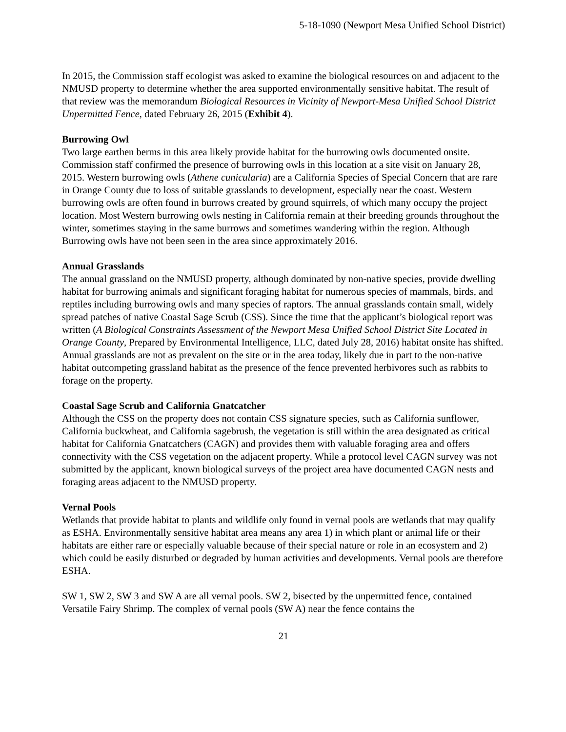5-18-1090 (Newport Mesa Unified School District)
In 2015, the Commission staff ecologist was asked to examine the biological resources on and adjacent to the NMUSD property to determine whether the area supported environmentally sensitive habitat. The result of that review was the memorandum Biological Resources in Vicinity of Newport-Mesa Unified School District Unpermitted Fence, dated February 26, 2015 (Exhibit 4).
Burrowing Owl
Two large earthen berms in this area likely provide habitat for the burrowing owls documented onsite. Commission staff confirmed the presence of burrowing owls in this location at a site visit on January 28, 2015. Western burrowing owls (Athene cunicularia) are a California Species of Special Concern that are rare in Orange County due to loss of suitable grasslands to development, especially near the coast. Western burrowing owls are often found in burrows created by ground squirrels, of which many occupy the project location. Most Western burrowing owls nesting in California remain at their breeding grounds throughout the winter, sometimes staying in the same burrows and sometimes wandering within the region. Although Burrowing owls have not been seen in the area since approximately 2016.
Annual Grasslands
The annual grassland on the NMUSD property, although dominated by non-native species, provide dwelling habitat for burrowing animals and significant foraging habitat for numerous species of mammals, birds, and reptiles including burrowing owls and many species of raptors. The annual grasslands contain small, widely spread patches of native Coastal Sage Scrub (CSS). Since the time that the applicant’s biological report was written (A Biological Constraints Assessment of the Newport Mesa Unified School District Site Located in Orange County, Prepared by Environmental Intelligence, LLC, dated July 28, 2016) habitat onsite has shifted. Annual grasslands are not as prevalent on the site or in the area today, likely due in part to the non-native habitat outcompeting grassland habitat as the presence of the fence prevented herbivores such as rabbits to forage on the property.
Coastal Sage Scrub and California Gnatcatcher
Although the CSS on the property does not contain CSS signature species, such as California sunflower, California buckwheat, and California sagebrush, the vegetation is still within the area designated as critical habitat for California Gnatcatchers (CAGN) and provides them with valuable foraging area and offers connectivity with the CSS vegetation on the adjacent property. While a protocol level CAGN survey was not submitted by the applicant, known biological surveys of the project area have documented CAGN nests and foraging areas adjacent to the NMUSD property.
Vernal Pools
Wetlands that provide habitat to plants and wildlife only found in vernal pools are wetlands that may qualify as ESHA. Environmentally sensitive habitat area means any area 1) in which plant or animal life or their habitats are either rare or especially valuable because of their special nature or role in an ecosystem and 2) which could be easily disturbed or degraded by human activities and developments. Vernal pools are therefore ESHA.
SW 1, SW 2, SW 3 and SW A are all vernal pools. SW 2, bisected by the unpermitted fence, contained Versatile Fairy Shrimp. The complex of vernal pools (SW A) near the fence contains the
21